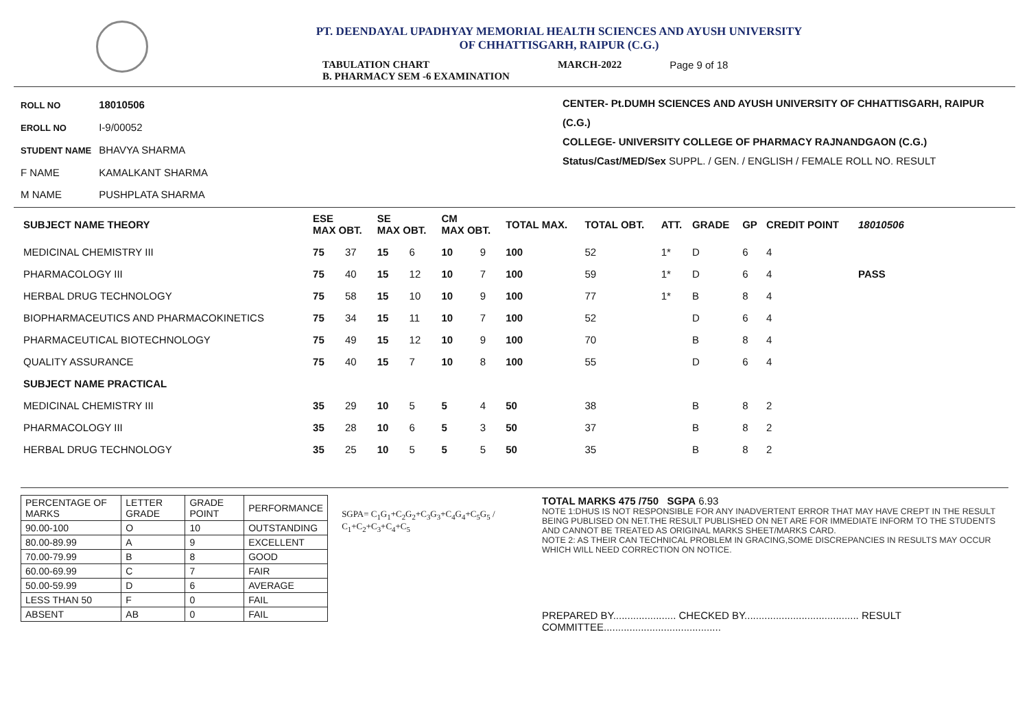PT. DEENDAYAL UPADHYAY MEMORIAL HEALTH SCIENCES AND AYUSH UNIVERSITY
OF CHHATTISGARH, RAIPUR (C.G.)
TABULATION CHART
B. PHARMACY SEM -6 EXAMINATION
MARCH-2022 Page 9 of 18
ROLL NO 18010506
EROLL NO I-9/00052
STUDENT NAME BHAVYA SHARMA
F NAME KAMALKANT SHARMA
M NAME PUSHPLATA SHARMA
CENTER- Pt.DUMH SCIENCES AND AYUSH UNIVERSITY OF CHHATTISGARH, RAIPUR (C.G.)
COLLEGE- UNIVERSITY COLLEGE OF PHARMACY RAJNANDGAON (C.G.)
Status/Cast/MED/Sex SUPPL. / GEN. / ENGLISH / FEMALE ROLL NO. RESULT
| SUBJECT NAME THEORY | ESE MAX OBT. | | SE MAX OBT. | | CM MAX OBT. | | TOTAL MAX. | TOTAL OBT. | ATT. | GRADE | GP | CREDIT POINT | 18010506 |
| --- | --- | --- | --- | --- | --- | --- | --- | --- | --- | --- | --- | --- | --- |
| MEDICINAL CHEMISTRY III | 75 | 37 | 15 | 6 | 10 | 9 | 100 | 52 | 1* | D | 6 | 4 | |
| PHARMACOLOGY III | 75 | 40 | 15 | 12 | 10 | 7 | 100 | 59 | 1* | D | 6 | 4 | PASS |
| HERBAL DRUG TECHNOLOGY | 75 | 58 | 15 | 10 | 10 | 9 | 100 | 77 | 1* | B | 8 | 4 | |
| BIOPHARMACEUTICS AND PHARMACOKINETICS | 75 | 34 | 15 | 11 | 10 | 7 | 100 | 52 | | D | 6 | 4 | |
| PHARMACEUTICAL BIOTECHNOLOGY | 75 | 49 | 15 | 12 | 10 | 9 | 100 | 70 | | B | 8 | 4 | |
| QUALITY ASSURANCE | 75 | 40 | 15 | 7 | 10 | 8 | 100 | 55 | | D | 6 | 4 | |
| SUBJECT NAME PRACTICAL | | | | | | | | | | | | | |
| MEDICINAL CHEMISTRY III | 35 | 29 | 10 | 5 | 5 | 4 | 50 | 38 | | B | 8 | 2 | |
| PHARMACOLOGY III | 35 | 28 | 10 | 6 | 5 | 3 | 50 | 37 | | B | 8 | 2 | |
| HERBAL DRUG TECHNOLOGY | 35 | 25 | 10 | 5 | 5 | 5 | 50 | 35 | | B | 8 | 2 | |
| PERCENTAGE OF MARKS | LETTER GRADE | GRADE POINT | PERFORMANCE |
| 90.00-100 | O | 10 | OUTSTANDING |
| 80.00-89.99 | A | 9 | EXCELLENT |
| 70.00-79.99 | B | 8 | GOOD |
| 60.00-69.99 | C | 7 | FAIR |
| 50.00-59.99 | D | 6 | AVERAGE |
| LESS THAN 50 | F | 0 | FAIL |
| ABSENT | AB | 0 | FAIL |
SGPA= C<sub>1</sub>G<sub>1</sub>+C<sub>2</sub>G<sub>2</sub>+C<sub>3</sub>G<sub>3</sub>+C<sub>4</sub>G<sub>4</sub>+C<sub>5</sub>G<sub>5</sub> / C<sub>1</sub>+C<sub>2</sub>+C<sub>3</sub>+C<sub>4</sub>+C<sub>5</sub>
TOTAL MARKS 475 /750 SGPA 6.93
NOTE 1:DHUS IS NOT RESPONSIBLE FOR ANY INADVERTENT ERROR THAT MAY HAVE CREPT IN THE RESULT BEING PUBLISED ON NET.THE RESULT PUBLISHED ON NET ARE FOR IMMEDIATE INFORM TO THE STUDENTS AND CANNOT BE TREATED AS ORIGINAL MARKS SHEET/MARKS CARD.
NOTE 2: AS THEIR CAN TECHNICAL PROBLEM IN GRACING,SOME DISCREPANCIES IN RESULTS MAY OCCUR WHICH WILL NEED CORRECTION ON NOTICE.
PREPARED BY...................... CHECKED BY........................................ RESULT COMMITTEE.........................................